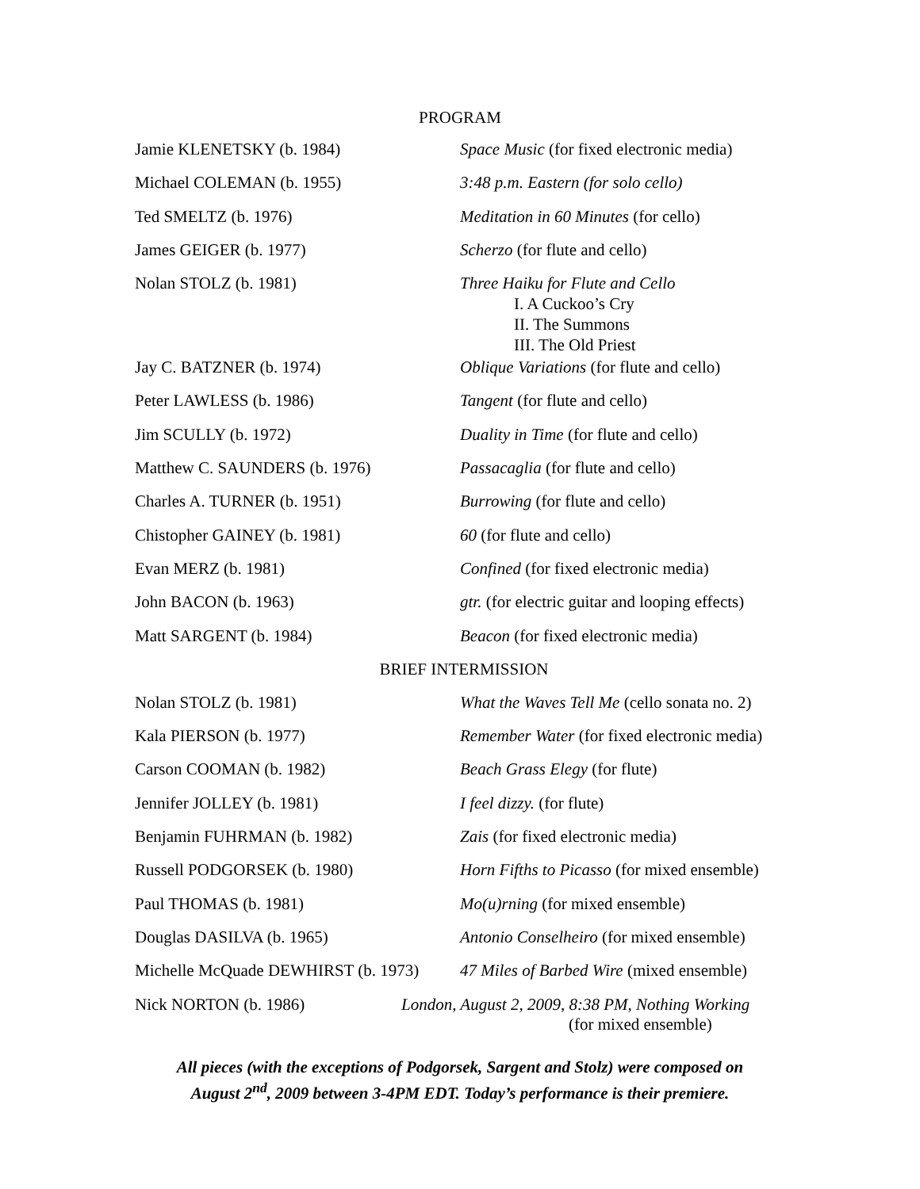PROGRAM
| Jamie KLENETSKY (b. 1984) | Space Music (for fixed electronic media) |
| Michael COLEMAN (b. 1955) | 3:48 p.m. Eastern (for solo cello) |
| Ted SMELTZ (b. 1976) | Meditation in 60 Minutes (for cello) |
| James GEIGER (b. 1977) | Scherzo (for flute and cello) |
| Nolan STOLZ (b. 1981) | Three Haiku for Flute and Cello I. A Cuckoo’s Cry II. The Summons III. The Old Priest |
| Jay C. BATZNER (b. 1974) | Oblique Variations (for flute and cello) |
| Peter LAWLESS (b. 1986) | Tangent (for flute and cello) |
| Jim SCULLY (b. 1972) | Duality in Time (for flute and cello) |
| Matthew C. SAUNDERS (b. 1976) | Passacaglia (for flute and cello) |
| Charles A. TURNER (b. 1951) | Burrowing (for flute and cello) |
| Chistopher GAINEY (b. 1981) | 60 (for flute and cello) |
| Evan MERZ (b. 1981) | Confined (for fixed electronic media) |
| John BACON (b. 1963) | gtr. (for electric guitar and looping effects) |
| Matt SARGENT (b. 1984) | Beacon (for fixed electronic media) |
| BRIEF INTERMISSION | |
| Nolan STOLZ (b. 1981) | What the Waves Tell Me (cello sonata no. 2) |
| Kala PIERSON (b. 1977) | Remember Water (for fixed electronic media) |
| Carson COOMAN (b. 1982) | Beach Grass Elegy (for flute) |
| Jennifer JOLLEY (b. 1981) | I feel dizzy. (for flute) |
| Benjamin FUHRMAN (b. 1982) | Zais (for fixed electronic media) |
| Russell PODGORSEK (b. 1980) | Horn Fifths to Picasso (for mixed ensemble) |
| Paul THOMAS (b. 1981) | Mo(u)rning (for mixed ensemble) |
| Douglas DASILVA (b. 1965) | Antonio Conselheiro (for mixed ensemble) |
| Michelle McQuade DEWHIRST (b. 1973) | 47 Miles of Barbed Wire (mixed ensemble) |
| Nick NORTON (b. 1986) | London, August 2, 2009, 8:38 PM, Nothing Working (for mixed ensemble) |
All pieces (with the exceptions of Podgorsek, Sargent and Stolz) were composed on
August 2<sup>nd</sup>, 2009 between 3-4PM EDT. Today’s performance is their premiere.